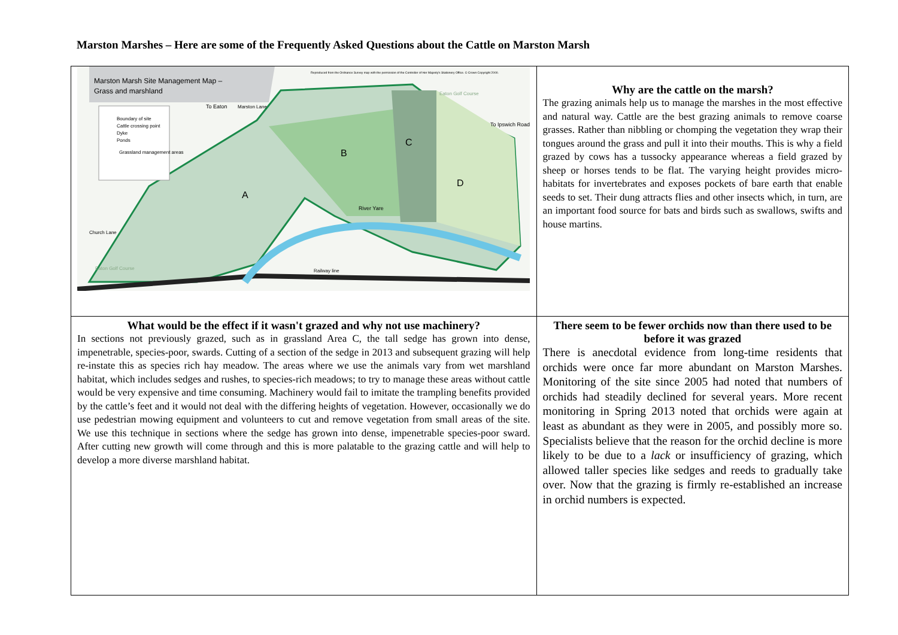Marston Marshes – Here are some of the Frequently Asked Questions about the Cattle on Marston Marsh
| Marston Marsh Site Management Map – Grass and marshland Boundary of site Cattle crossing point Dyke Ponds Grassland management areas A B C D To Eaton Marston Lane To Ipswich Road River Yare Railway line Eaton Golf Course Eaton Golf Course Church Lane Reproduced from the Ordnance Survey map with the permission of the Controller of Her Majesty's Stationery Office. © Crown Copyright 2000. | Why are the cattle on the marsh? The grazing animals help us to manage the marshes in the most effective and natural way. Cattle are the best grazing animals to remove coarse grasses. Rather than nibbling or chomping the vegetation they wrap their tongues around the grass and pull it into their mouths. This is why a field grazed by cows has a tussocky appearance whereas a field grazed by sheep or horses tends to be flat. The varying height provides micro-habitats for invertebrates and exposes pockets of bare earth that enable seeds to set. Their dung attracts flies and other insects which, in turn, are an important food source for bats and birds such as swallows, swifts and house martins. |
| What would be the effect if it wasn't grazed and why not use machinery? In sections not previously grazed, such as in grassland Area C, the tall sedge has grown into dense, impenetrable, species-poor, swards. Cutting of a section of the sedge in 2013 and subsequent grazing will help re-instate this as species rich hay meadow. The areas where we use the animals vary from wet marshland habitat, which includes sedges and rushes, to species-rich meadows; to try to manage these areas without cattle would be very expensive and time consuming. Machinery would fail to imitate the trampling benefits provided by the cattle’s feet and it would not deal with the differing heights of vegetation. However, occasionally we do use pedestrian mowing equipment and volunteers to cut and remove vegetation from small areas of the site. We use this technique in sections where the sedge has grown into dense, impenetrable species-poor sward. After cutting new growth will come through and this is more palatable to the grazing cattle and will help to develop a more diverse marshland habitat. | There seem to be fewer orchids now than there used to be before it was grazed There is anecdotal evidence from long-time residents that orchids were once far more abundant on Marston Marshes. Monitoring of the site since 2005 had noted that numbers of orchids had steadily declined for several years. More recent monitoring in Spring 2013 noted that orchids were again at least as abundant as they were in 2005, and possibly more so. Specialists believe that the reason for the orchid decline is more likely to be due to a lack or insufficiency of grazing, which allowed taller species like sedges and reeds to gradually take over. Now that the grazing is firmly re-established an increase in orchid numbers is expected. |